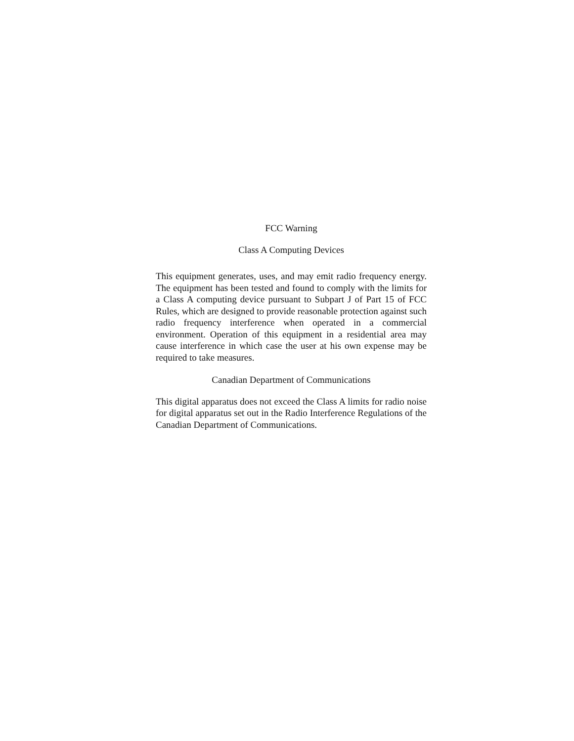FCC Warning
Class A Computing Devices
This equipment generates, uses, and may emit radio frequency energy. The equipment has been tested and found to comply with the limits for a Class A computing device pursuant to Subpart J of Part 15 of FCC Rules, which are designed to provide reasonable protection against such radio frequency interference when operated in a commercial environment. Operation of this equipment in a residential area may cause interference in which case the user at his own expense may be required to take measures.
Canadian Department of Communications
This digital apparatus does not exceed the Class A limits for radio noise for digital apparatus set out in the Radio Interference Regulations of the Canadian Department of Communications.